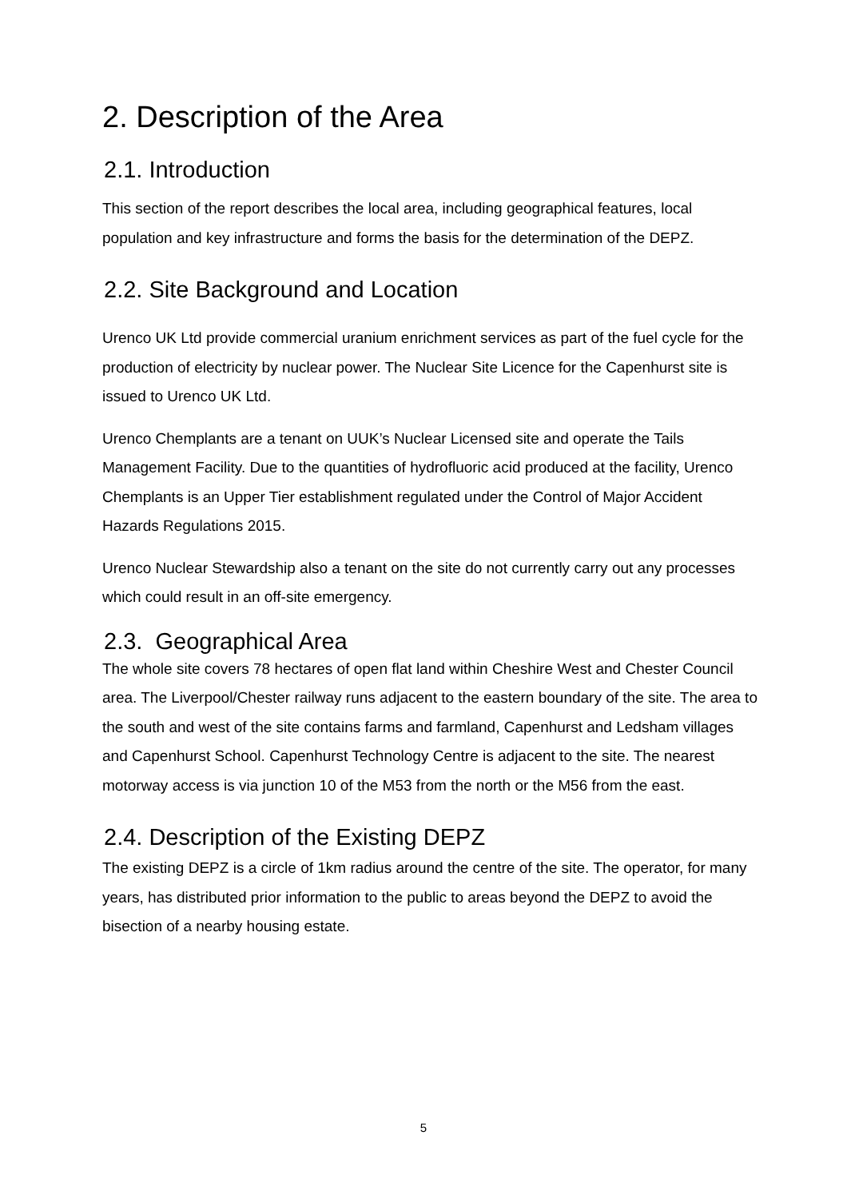2. Description of the Area
2.1. Introduction
This section of the report describes the local area, including geographical features, local population and key infrastructure and forms the basis for the determination of the DEPZ.
2.2. Site Background and Location
Urenco UK Ltd provide commercial uranium enrichment services as part of the fuel cycle for the production of electricity by nuclear power. The Nuclear Site Licence for the Capenhurst site is issued to Urenco UK Ltd.
Urenco Chemplants are a tenant on UUK’s Nuclear Licensed site and operate the Tails Management Facility. Due to the quantities of hydrofluoric acid produced at the facility, Urenco Chemplants is an Upper Tier establishment regulated under the Control of Major Accident Hazards Regulations 2015.
Urenco Nuclear Stewardship also a tenant on the site do not currently carry out any processes which could result in an off-site emergency.
2.3. Geographical Area
The whole site covers 78 hectares of open flat land within Cheshire West and Chester Council area. The Liverpool/Chester railway runs adjacent to the eastern boundary of the site. The area to the south and west of the site contains farms and farmland, Capenhurst and Ledsham villages and Capenhurst School. Capenhurst Technology Centre is adjacent to the site. The nearest motorway access is via junction 10 of the M53 from the north or the M56 from the east.
2.4. Description of the Existing DEPZ
The existing DEPZ is a circle of 1km radius around the centre of the site. The operator, for many years, has distributed prior information to the public to areas beyond the DEPZ to avoid the bisection of a nearby housing estate.
5